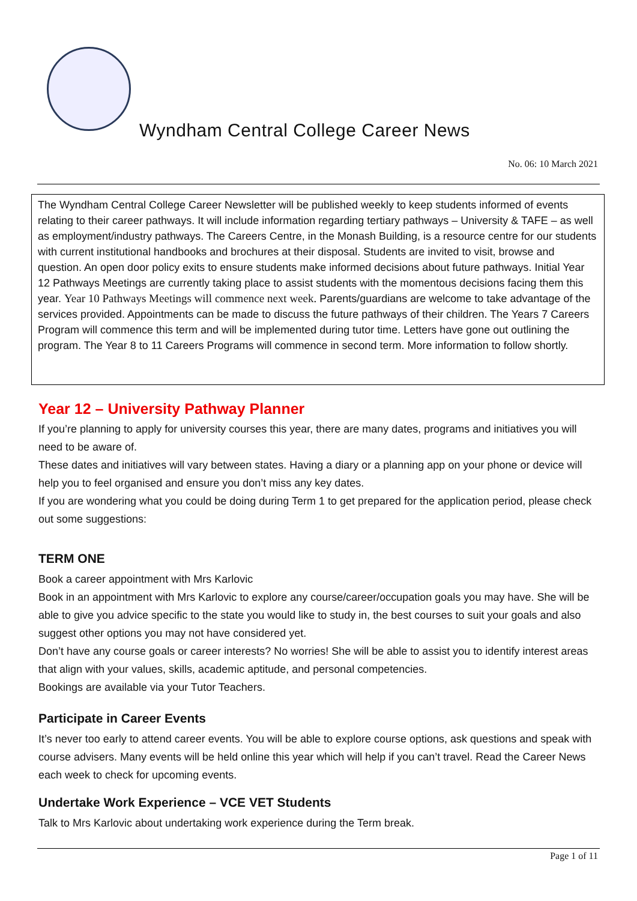Wyndham Central College Career News
No. 06: 10 March 2021
The Wyndham Central College Career Newsletter will be published weekly to keep students informed of events relating to their career pathways. It will include information regarding tertiary pathways – University & TAFE – as well as employment/industry pathways. The Careers Centre, in the Monash Building, is a resource centre for our students with current institutional handbooks and brochures at their disposal. Students are invited to visit, browse and question. An open door policy exits to ensure students make informed decisions about future pathways. Initial Year 12 Pathways Meetings are currently taking place to assist students with the momentous decisions facing them this year. Year 10 Pathways Meetings will commence next week. Parents/guardians are welcome to take advantage of the services provided. Appointments can be made to discuss the future pathways of their children. The Years 7 Careers Program will commence this term and will be implemented during tutor time. Letters have gone out outlining the program. The Year 8 to 11 Careers Programs will commence in second term. More information to follow shortly.
Year 12 – University Pathway Planner
If you’re planning to apply for university courses this year, there are many dates, programs and initiatives you will need to be aware of.
These dates and initiatives will vary between states. Having a diary or a planning app on your phone or device will help you to feel organised and ensure you don’t miss any key dates.
If you are wondering what you could be doing during Term 1 to get prepared for the application period, please check out some suggestions:
TERM ONE
Book a career appointment with Mrs Karlovic
Book in an appointment with Mrs Karlovic to explore any course/career/occupation goals you may have. She will be able to give you advice specific to the state you would like to study in, the best courses to suit your goals and also suggest other options you may not have considered yet.
Don’t have any course goals or career interests? No worries! She will be able to assist you to identify interest areas that align with your values, skills, academic aptitude, and personal competencies.
Bookings are available via your Tutor Teachers.
Participate in Career Events
It’s never too early to attend career events. You will be able to explore course options, ask questions and speak with course advisers. Many events will be held online this year which will help if you can’t travel. Read the Career News each week to check for upcoming events.
Undertake Work Experience – VCE VET Students
Talk to Mrs Karlovic about undertaking work experience during the Term break.
Page 1 of 11